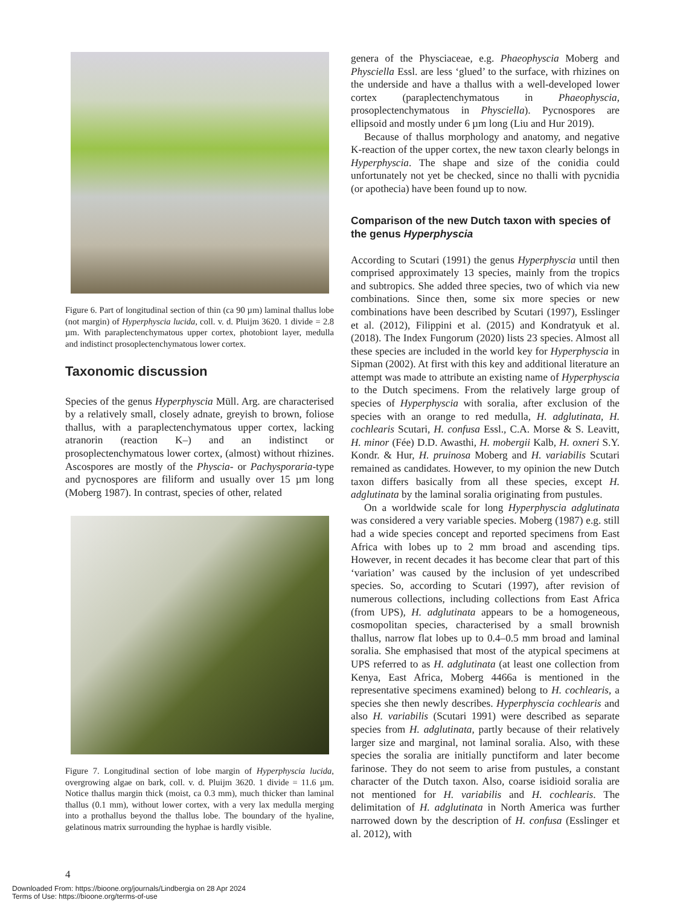Figure 6. Part of longitudinal section of thin (ca 90 µm) laminal thallus lobe (not margin) of Hyperphyscia lucida, coll. v. d. Pluijm 3620. 1 divide = 2.8 µm. With paraplectenchymatous upper cortex, photobiont layer, medulla and indistinct prosoplectenchymatous lower cortex.
Taxonomic discussion
Species of the genus Hyperphyscia Müll. Arg. are characterised by a relatively small, closely adnate, greyish to brown, foliose thallus, with a paraplectenchymatous upper cortex, lacking atranorin (reaction K–) and an indistinct or prosoplectenchymatous lower cortex, (almost) without rhizines. Ascospores are mostly of the Physcia- or Pachysporaria-type and pycnospores are filiform and usually over 15 µm long (Moberg 1987). In contrast, species of other, related
Figure 7. Longitudinal section of lobe margin of Hyperphyscia lucida, overgrowing algae on bark, coll. v. d. Pluijm 3620. 1 divide = 11.6 µm. Notice thallus margin thick (moist, ca 0.3 mm), much thicker than laminal thallus (0.1 mm), without lower cortex, with a very lax medulla merging into a prothallus beyond the thallus lobe. The boundary of the hyaline, gelatinous matrix surrounding the hyphae is hardly visible.
genera of the Physciaceae, e.g. Phaeophyscia Moberg and Physciella Essl. are less ‘glued’ to the surface, with rhizines on the underside and have a thallus with a well-developed lower cortex (paraplectenchymatous in Phaeophyscia, prosoplectenchymatous in Physciella). Pycnospores are ellipsoid and mostly under 6 µm long (Liu and Hur 2019).
Because of thallus morphology and anatomy, and negative K-reaction of the upper cortex, the new taxon clearly belongs in Hyperphyscia. The shape and size of the conidia could unfortunately not yet be checked, since no thalli with pycnidia (or apothecia) have been found up to now.
Comparison of the new Dutch taxon with species of the genus Hyperphyscia
According to Scutari (1991) the genus Hyperphyscia until then comprised approximately 13 species, mainly from the tropics and subtropics. She added three species, two of which via new combinations. Since then, some six more species or new combinations have been described by Scutari (1997), Esslinger et al. (2012), Filippini et al. (2015) and Kondratyuk et al. (2018). The Index Fungorum (2020) lists 23 species. Almost all these species are included in the world key for Hyperphyscia in Sipman (2002). At first with this key and additional literature an attempt was made to attribute an existing name of Hyperphyscia to the Dutch specimens. From the relatively large group of species of Hyperphyscia with soralia, after exclusion of the species with an orange to red medulla, H. adglutinata, H. cochlearis Scutari, H. confusa Essl., C.A. Morse & S. Leavitt, H. minor (Fée) D.D. Awasthi, H. mobergii Kalb, H. oxneri S.Y. Kondr. & Hur, H. pruinosa Moberg and H. variabilis Scutari remained as candidates. However, to my opinion the new Dutch taxon differs basically from all these species, except H. adglutinata by the laminal soralia originating from pustules.
On a worldwide scale for long Hyperphyscia adglutinata was considered a very variable species. Moberg (1987) e.g. still had a wide species concept and reported specimens from East Africa with lobes up to 2 mm broad and ascending tips. However, in recent decades it has become clear that part of this ‘variation’ was caused by the inclusion of yet undescribed species. So, according to Scutari (1997), after revision of numerous collections, including collections from East Africa (from UPS), H. adglutinata appears to be a homogeneous, cosmopolitan species, characterised by a small brownish thallus, narrow flat lobes up to 0.4–0.5 mm broad and laminal soralia. She emphasised that most of the atypical specimens at UPS referred to as H. adglutinata (at least one collection from Kenya, East Africa, Moberg 4466a is mentioned in the representative specimens examined) belong to H. cochlearis, a species she then newly describes. Hyperphyscia cochlearis and also H. variabilis (Scutari 1991) were described as separate species from H. adglutinata, partly because of their relatively larger size and marginal, not laminal soralia. Also, with these species the soralia are initially punctiform and later become farinose. They do not seem to arise from pustules, a constant character of the Dutch taxon. Also, coarse isidioid soralia are not mentioned for H. variabilis and H. cochlearis. The delimitation of H. adglutinata in North America was further narrowed down by the description of H. confusa (Esslinger et al. 2012), with
4
Downloaded From: https://bioone.org/journals/Lindbergia on 28 Apr 2024
Terms of Use: https://bioone.org/terms-of-use